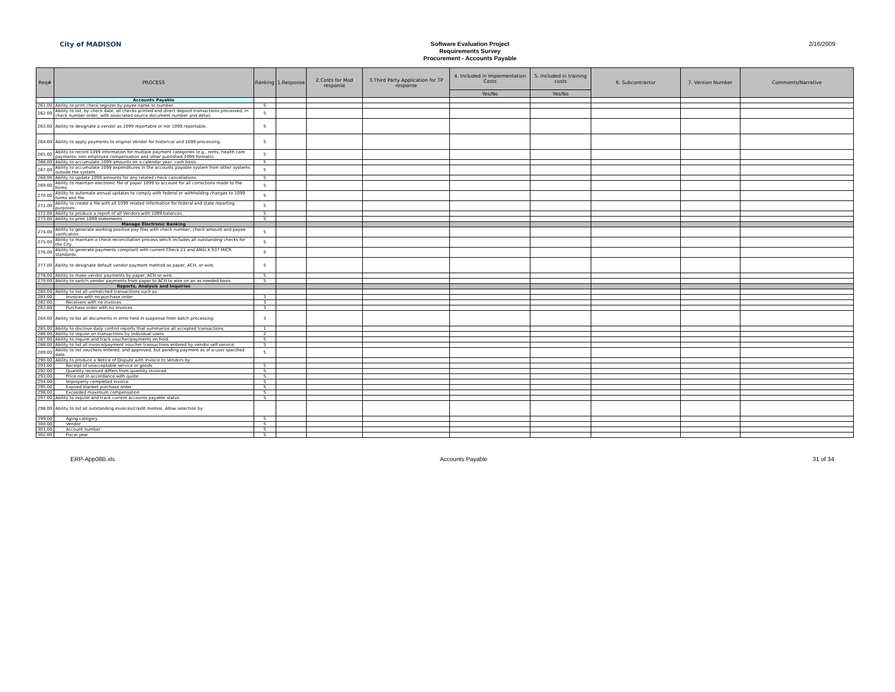City of MADISON
Software Evaluation Project
Requirements Survey
Procurement - Accounts Payable
2/16/2009
| Req# | PROCESS | Ranking | 1.Response | 2.Costs for Mod response | 3.Third Party Application for TP response | 4. Included in Implementation Costs | 5. Included in training costs | 6. Subcontractor | 7. Version Number | Comments/Narrative |
| --- | --- | --- | --- | --- | --- | --- | --- | --- | --- | --- |
| | | | | | | Yes/No | Yes/No | | | |
| | Accounts Payable | | | | | | | | | |
| 261.00 | Ability to print check register by payee name or number. | 5 | | | | | | | | |
| 262.00 | Ability to list, by check date, all checks printed and direct deposit transactions processed, in check number order, with associated source document number and detail. | 5 | | | | | | | | |
| 263.00 | Ability to designate a vendor as 1099 reportable or not 1099 reportable. | 5 | | | | | | | | |
| 264.00 | Ability to apply payments to original Vendor for historical and 1099 processing. | 5 | | | | | | | | |
| 265.00 | Ability to record 1099 information for multiple payment categories (e.g., rents, health care payments, non employee compensation and other published 1099 formats). | 5 | | | | | | | | |
| 266.00 | Ability to accumulate 1099 amounts on a calendar year, cash basis. | 5 | | | | | | | | |
| 267.00 | Ability to accumulate 1099 expenditures in the accounts payable system from other systems outside the system. | 5 | | | | | | | | |
| 268.00 | Ability to update 1099 amounts for any related check cancellations. | 5 | | | | | | | | |
| 269.00 | Ability to maintain electronic file of paper 1099 to account for all corrections made to the forms. | 5 | | | | | | | | |
| 270.00 | Ability to automate annual updates to comply with federal or withholding changes to 1099 forms and file. | 5 | | | | | | | | |
| 271.00 | Ability to create a file with all 1099 related information for federal and state reporting purposes. | 5 | | | | | | | | |
| 272.00 | Ability to produce a report of all Vendors with 1099 balances. | 5 | | | | | | | | |
| 273.00 | Ability to print 1099 statements. | 5 | | | | | | | | |
| | Manage Electronic Banking | | | | | | | | | |
| 274.00 | Ability to generate working positive pay files with check number, check amount and payee verification. | 5 | | | | | | | | |
| 275.00 | Ability to maintain a check reconciliation process which includes all outstanding checks for the City. | 5 | | | | | | | | |
| 276.00 | Ability to generate payments compliant with current Check 21 and ANSI.X.937 MICR standards. | 5 | | | | | | | | |
| 277.00 | Ability to designate default vendor payment method as paper, ACH, or wire. | 5 | | | | | | | | |
| 278.00 | Ability to make vendor payments by paper, ACH or wire. | 5 | | | | | | | | |
| 279.00 | Ability to switch vendor payments from paper to ACH to wire on an as-needed basis. | 5 | | | | | | | | |
| | Reports, Analysis and Inquiries | | | | | | | | | |
| 280.00 | Ability to list all unmatched transactions such as: | | | | | | | | | |
| 281.00 | Invoices with no purchase order | 3 | | | | | | | | |
| 282.00 | Receivers with no invoices | 3 | | | | | | | | |
| 283.00 | Purchase order with no invoices | 3 | | | | | | | | |
| 284.00 | Ability to list all documents in error held in suspense from batch processing. | 3 | | | | | | | | |
| 285.00 | Ability to disclose daily control reports that summarize all accepted transactions. | 1 | | | | | | | | |
| 286.00 | Ability to inquire on transactions by individual users. | 2 | | | | | | | | |
| 287.00 | Ability to inquire and track voucher/payments on hold. | 5 | | | | | | | | |
| 288.00 | Ability to list all invoice/payment voucher transactions entered by vendor self service. | 5 | | | | | | | | |
| 289.00 | Ability to list vouchers entered, and approved, but pending payment as of a user specified date. | 5 | | | | | | | | |
| 290.00 | Ability to produce a Notice of Dispute with Invoice to Vendors by: | | | | | | | | | |
| 291.00 | Receipt of unacceptable service or goods | 5 | | | | | | | | |
| 292.00 | Quantity received differs from quantity invoiced | 5 | | | | | | | | |
| 293.00 | Price not in accordance with quote | 5 | | | | | | | | |
| 294.00 | Improperly completed invoice | 5 | | | | | | | | |
| 295.00 | Expired blanket purchase order | 5 | | | | | | | | |
| 296.00 | Exceeded maximum compensation | 5 | | | | | | | | |
| 297.00 | Ability to inquire and track current accounts payable status. | 5 | | | | | | | | |
| 298.00 | Ability to list all outstanding invoices/credit memos. Allow selection by: | | | | | | | | | |
| 299.00 | Aging category | 5 | | | | | | | | |
| 300.00 | Vendor | 5 | | | | | | | | |
| 301.00 | Account number | 5 | | | | | | | | |
| 302.00 | Fiscal year | 5 | | | | | | | | |
ERP-App08B.xls Accounts Payable 31 of 34